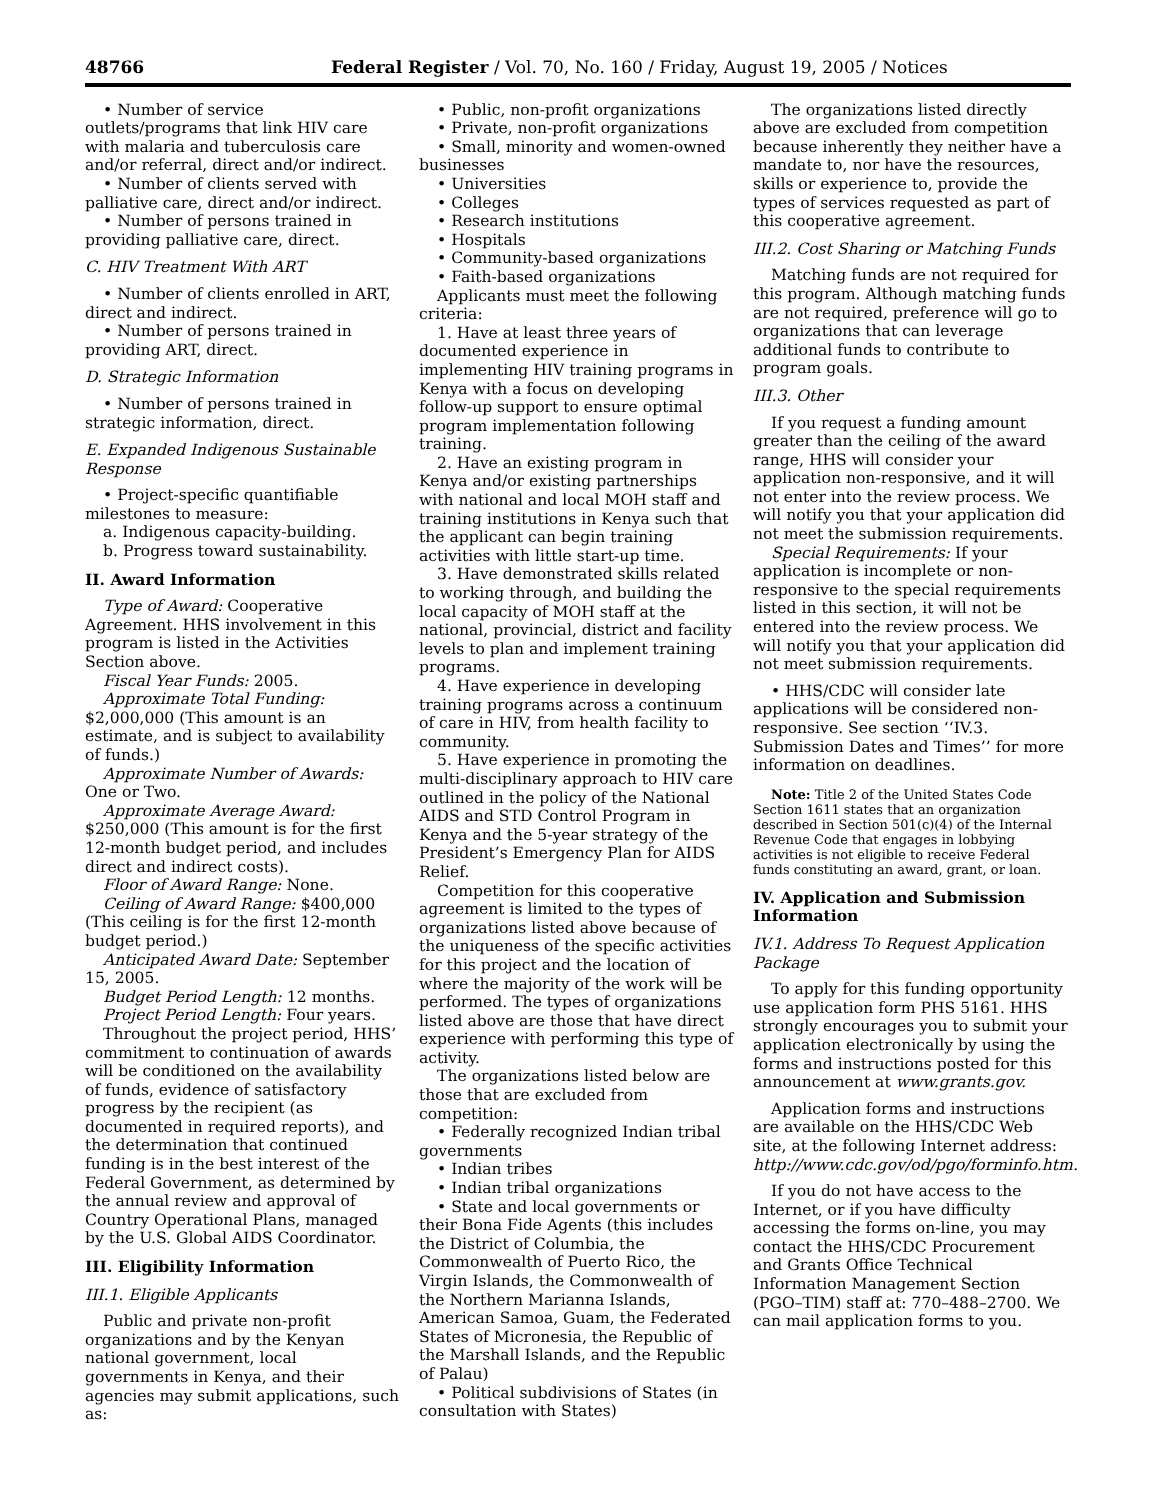48766 Federal Register / Vol. 70, No. 160 / Friday, August 19, 2005 / Notices
• Number of service outlets/programs that link HIV care with malaria and tuberculosis care and/or referral, direct and/or indirect.
• Number of clients served with palliative care, direct and/or indirect.
• Number of persons trained in providing palliative care, direct.
C. HIV Treatment With ART
• Number of clients enrolled in ART, direct and indirect.
• Number of persons trained in providing ART, direct.
D. Strategic Information
• Number of persons trained in strategic information, direct.
E. Expanded Indigenous Sustainable Response
• Project-specific quantifiable milestones to measure:
a. Indigenous capacity-building.
b. Progress toward sustainability.
II. Award Information
Type of Award: Cooperative Agreement. HHS involvement in this program is listed in the Activities Section above.
Fiscal Year Funds: 2005.
Approximate Total Funding: $2,000,000 (This amount is an estimate, and is subject to availability of funds.)
Approximate Number of Awards: One or Two.
Approximate Average Award: $250,000 (This amount is for the first 12-month budget period, and includes direct and indirect costs).
Floor of Award Range: None.
Ceiling of Award Range: $400,000 (This ceiling is for the first 12-month budget period.)
Anticipated Award Date: September 15, 2005.
Budget Period Length: 12 months.
Project Period Length: Four years.
Throughout the project period, HHS’ commitment to continuation of awards will be conditioned on the availability of funds, evidence of satisfactory progress by the recipient (as documented in required reports), and the determination that continued funding is in the best interest of the Federal Government, as determined by the annual review and approval of Country Operational Plans, managed by the U.S. Global AIDS Coordinator.
III. Eligibility Information
III.1. Eligible Applicants
Public and private non-profit organizations and by the Kenyan national government, local governments in Kenya, and their agencies may submit applications, such as:
• Public, non-profit organizations
• Private, non-profit organizations
• Small, minority and women-owned businesses
• Universities
• Colleges
• Research institutions
• Hospitals
• Community-based organizations
• Faith-based organizations
Applicants must meet the following criteria:
1. Have at least three years of documented experience in implementing HIV training programs in Kenya with a focus on developing follow-up support to ensure optimal program implementation following training.
2. Have an existing program in Kenya and/or existing partnerships with national and local MOH staff and training institutions in Kenya such that the applicant can begin training activities with little start-up time.
3. Have demonstrated skills related to working through, and building the local capacity of MOH staff at the national, provincial, district and facility levels to plan and implement training programs.
4. Have experience in developing training programs across a continuum of care in HIV, from health facility to community.
5. Have experience in promoting the multi-disciplinary approach to HIV care outlined in the policy of the National AIDS and STD Control Program in Kenya and the 5-year strategy of the President’s Emergency Plan for AIDS Relief.
Competition for this cooperative agreement is limited to the types of organizations listed above because of the uniqueness of the specific activities for this project and the location of where the majority of the work will be performed. The types of organizations listed above are those that have direct experience with performing this type of activity.
The organizations listed below are those that are excluded from competition:
• Federally recognized Indian tribal governments
• Indian tribes
• Indian tribal organizations
• State and local governments or their Bona Fide Agents (this includes the District of Columbia, the Commonwealth of Puerto Rico, the Virgin Islands, the Commonwealth of the Northern Marianna Islands, American Samoa, Guam, the Federated States of Micronesia, the Republic of the Marshall Islands, and the Republic of Palau)
• Political subdivisions of States (in consultation with States)
The organizations listed directly above are excluded from competition because inherently they neither have a mandate to, nor have the resources, skills or experience to, provide the types of services requested as part of this cooperative agreement.
III.2. Cost Sharing or Matching Funds
Matching funds are not required for this program. Although matching funds are not required, preference will go to organizations that can leverage additional funds to contribute to program goals.
III.3. Other
If you request a funding amount greater than the ceiling of the award range, HHS will consider your application non-responsive, and it will not enter into the review process. We will notify you that your application did not meet the submission requirements.
Special Requirements: If your application is incomplete or non-responsive to the special requirements listed in this section, it will not be entered into the review process. We will notify you that your application did not meet submission requirements.
• HHS/CDC will consider late applications will be considered non-responsive. See section ‘‘IV.3. Submission Dates and Times’’ for more information on deadlines.
Note: Title 2 of the United States Code Section 1611 states that an organization described in Section 501(c)(4) of the Internal Revenue Code that engages in lobbying activities is not eligible to receive Federal funds constituting an award, grant, or loan.
IV. Application and Submission Information
IV.1. Address To Request Application Package
To apply for this funding opportunity use application form PHS 5161. HHS strongly encourages you to submit your application electronically by using the forms and instructions posted for this announcement at www.grants.gov.
Application forms and instructions are available on the HHS/CDC Web site, at the following Internet address: http://www.cdc.gov/od/pgo/forminfo.htm.
If you do not have access to the Internet, or if you have difficulty accessing the forms on-line, you may contact the HHS/CDC Procurement and Grants Office Technical Information Management Section (PGO–TIM) staff at: 770–488–2700. We can mail application forms to you.